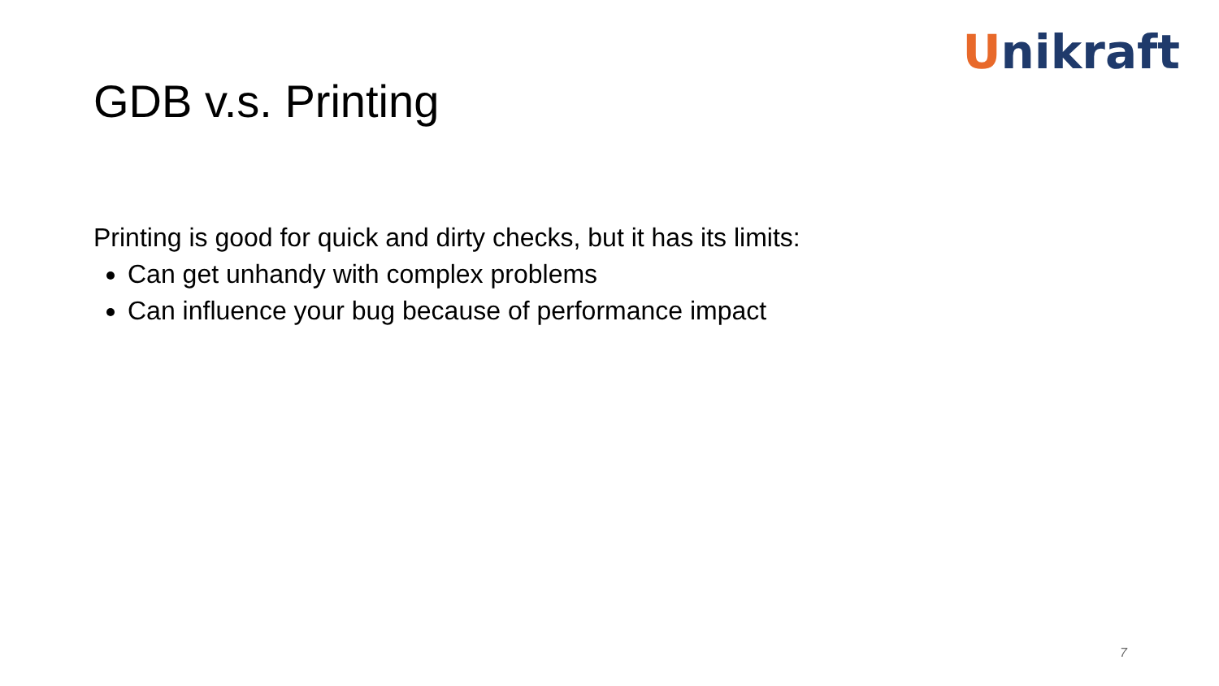Unikraft
GDB v.s. Printing
Printing is good for quick and dirty checks, but it has its limits:
Can get unhandy with complex problems
Can influence your bug because of performance impact
7